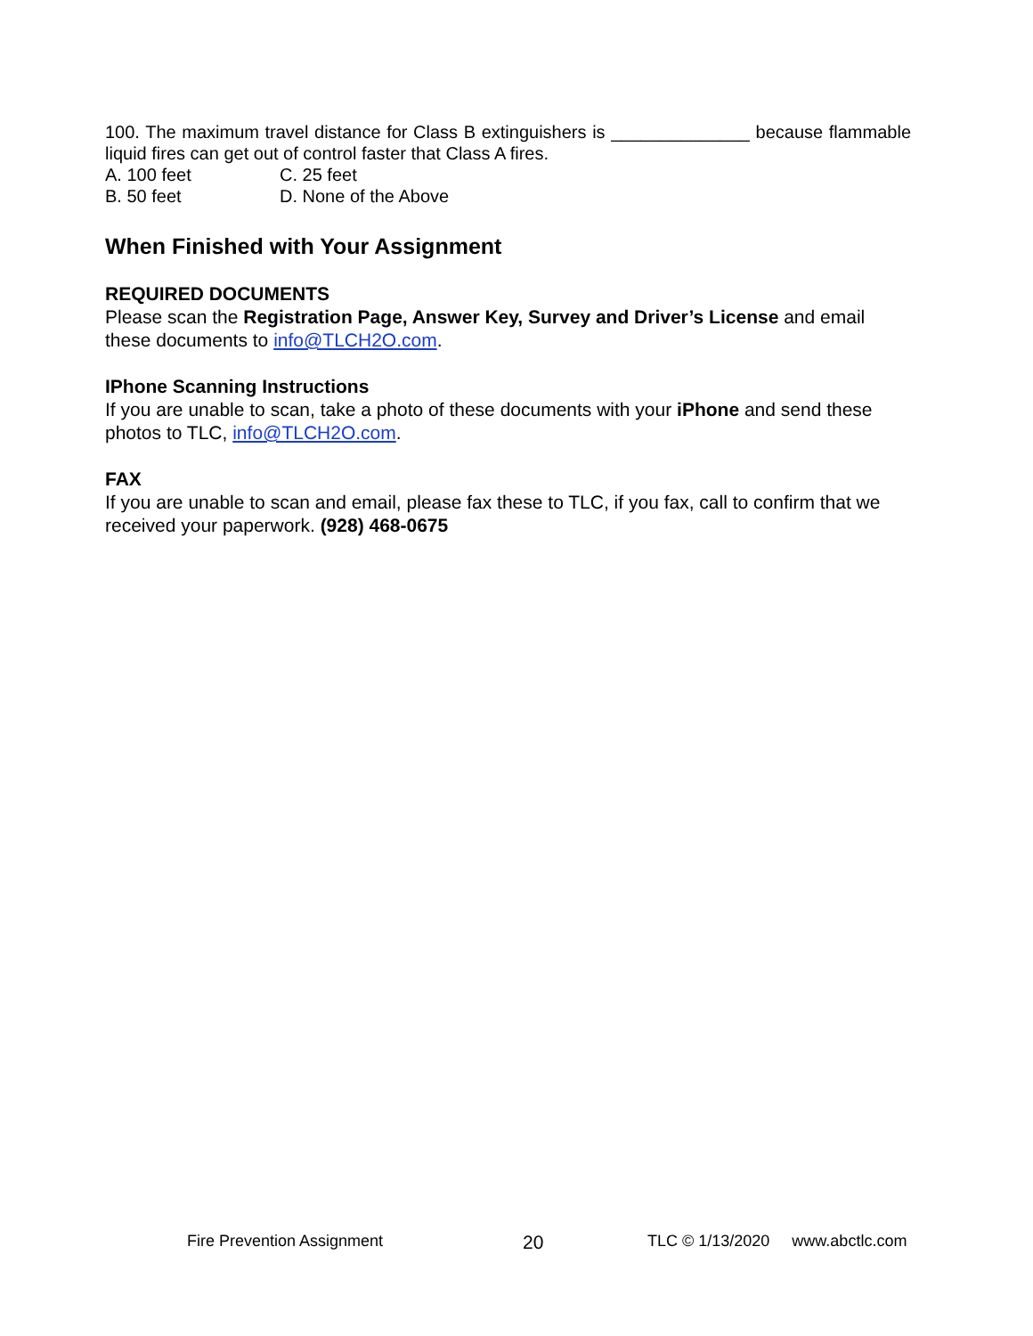100. The maximum travel distance for Class B extinguishers is ______________ because flammable liquid fires can get out of control faster that Class A fires.
A. 100 feet
C. 25 feet
B. 50 feet
D. None of the Above
When Finished with Your Assignment
REQUIRED DOCUMENTS
Please scan the Registration Page, Answer Key, Survey and Driver’s License and email these documents to info@TLCH2O.com.
IPhone Scanning Instructions
If you are unable to scan, take a photo of these documents with your iPhone and send these photos to TLC, info@TLCH2O.com.
FAX
If you are unable to scan and email, please fax these to TLC, if you fax, call to confirm that we received your paperwork. (928) 468-0675
Fire Prevention Assignment 20 TLC © 1/13/2020 www.abctlc.com